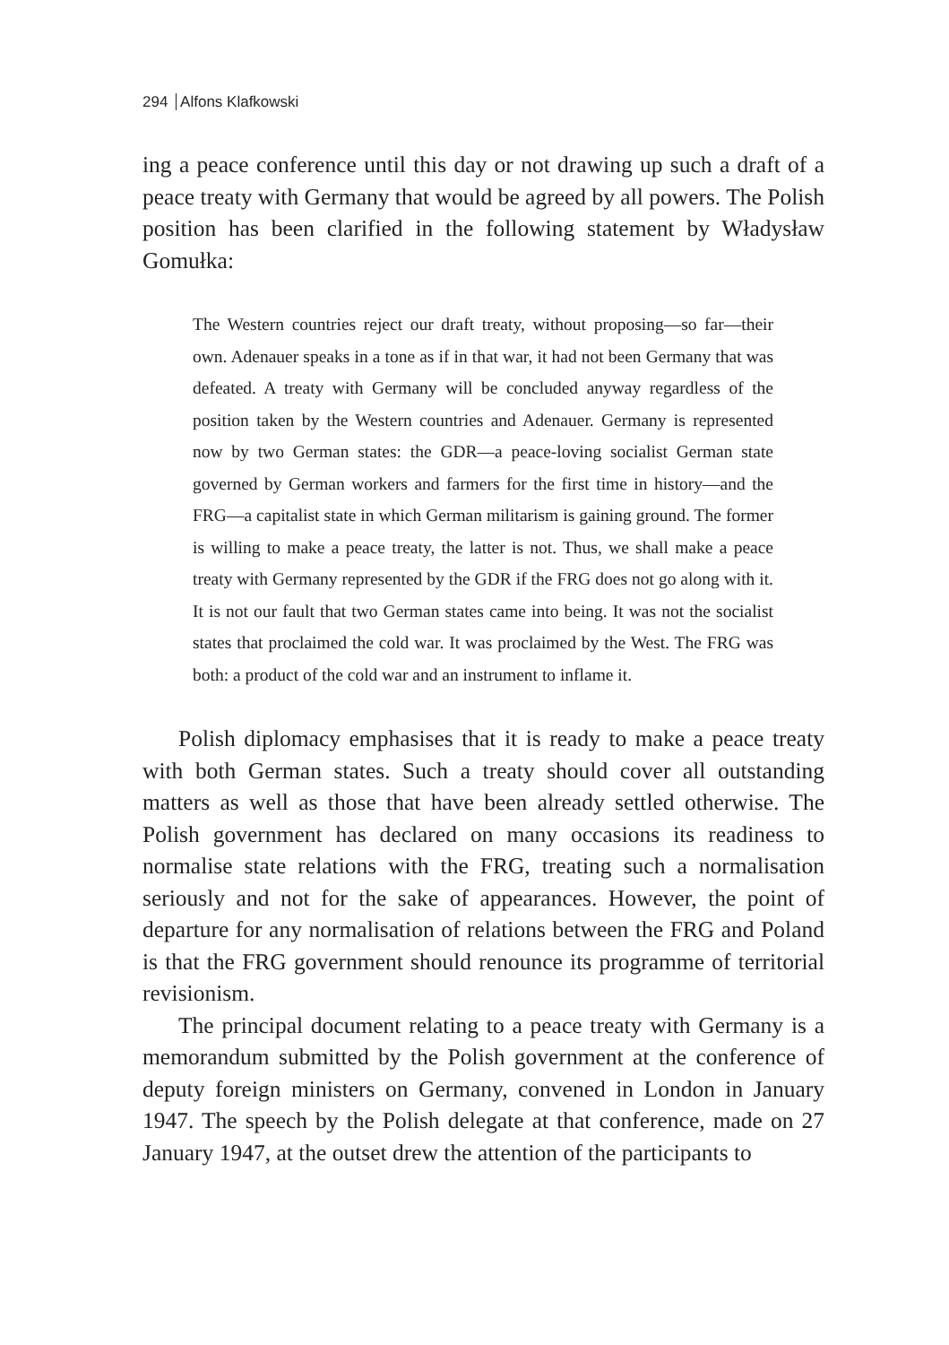294 Alfons Klafkowski
ing a peace conference until this day or not drawing up such a draft of a peace treaty with Germany that would be agreed by all powers. The Polish position has been clarified in the following statement by Władysław Gomułka:
The Western countries reject our draft treaty, without proposing—so far—their own. Adenauer speaks in a tone as if in that war, it had not been Germany that was defeated. A treaty with Germany will be concluded anyway regardless of the position taken by the Western countries and Adenauer. Germany is represented now by two German states: the GDR—a peace-loving socialist German state governed by German workers and farmers for the first time in history—and the FRG—a capitalist state in which German militarism is gaining ground. The former is willing to make a peace treaty, the latter is not. Thus, we shall make a peace treaty with Germany represented by the GDR if the FRG does not go along with it. It is not our fault that two German states came into being. It was not the socialist states that proclaimed the cold war. It was proclaimed by the West. The FRG was both: a product of the cold war and an instrument to inflame it.
Polish diplomacy emphasises that it is ready to make a peace treaty with both German states. Such a treaty should cover all outstanding matters as well as those that have been already settled otherwise. The Polish government has declared on many occasions its readiness to normalise state relations with the FRG, treating such a normalisation seriously and not for the sake of appearances. However, the point of departure for any normalisation of relations between the FRG and Poland is that the FRG government should renounce its programme of territorial revisionism.
The principal document relating to a peace treaty with Germany is a memorandum submitted by the Polish government at the conference of deputy foreign ministers on Germany, convened in London in January 1947. The speech by the Polish delegate at that conference, made on 27 January 1947, at the outset drew the attention of the participants to